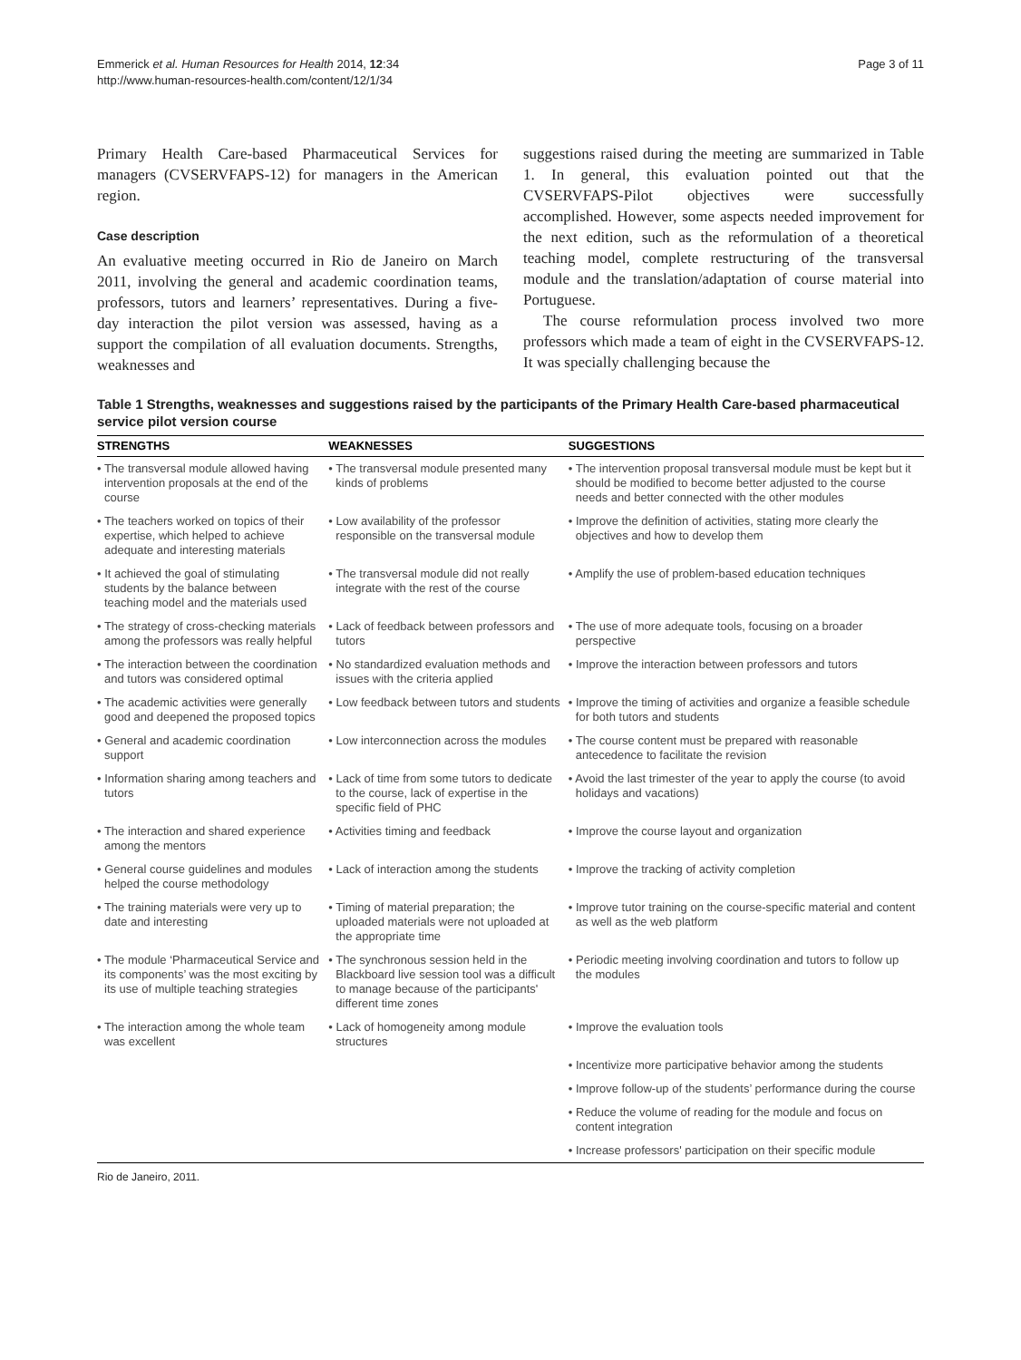Emmerick et al. Human Resources for Health 2014, 12:34
http://www.human-resources-health.com/content/12/1/34
Page 3 of 11
Primary Health Care-based Pharmaceutical Services for managers (CVSERVFAPS-12) for managers in the American region.
Case description
An evaluative meeting occurred in Rio de Janeiro on March 2011, involving the general and academic coordination teams, professors, tutors and learners’ representatives. During a five-day interaction the pilot version was assessed, having as a support the compilation of all evaluation documents. Strengths, weaknesses and
suggestions raised during the meeting are summarized in Table 1. In general, this evaluation pointed out that the CVSERVFAPS-Pilot objectives were successfully accomplished. However, some aspects needed improvement for the next edition, such as the reformulation of a theoretical teaching model, complete restructuring of the transversal module and the translation/adaptation of course material into Portuguese.
The course reformulation process involved two more professors which made a team of eight in the CVSERVFAPS-12. It was specially challenging because the
Table 1 Strengths, weaknesses and suggestions raised by the participants of the Primary Health Care-based pharmaceutical service pilot version course
| STRENGTHS | WEAKNESSES | SUGGESTIONS |
| --- | --- | --- |
| • The transversal module allowed having intervention proposals at the end of the course | • The transversal module presented many kinds of problems | • The intervention proposal transversal module must be kept but it should be modified to become better adjusted to the course needs and better connected with the other modules |
| • The teachers worked on topics of their expertise, which helped to achieve adequate and interesting materials | • Low availability of the professor responsible on the transversal module | • Improve the definition of activities, stating more clearly the objectives and how to develop them |
| • It achieved the goal of stimulating students by the balance between teaching model and the materials used | • The transversal module did not really integrate with the rest of the course | • Amplify the use of problem-based education techniques |
| • The strategy of cross-checking materials among the professors was really helpful | • Lack of feedback between professors and tutors | • The use of more adequate tools, focusing on a broader perspective |
| • The interaction between the coordination and tutors was considered optimal | • No standardized evaluation methods and issues with the criteria applied | • Improve the interaction between professors and tutors |
| • The academic activities were generally good and deepened the proposed topics | • Low feedback between tutors and students | • Improve the timing of activities and organize a feasible schedule for both tutors and students |
| • General and academic coordination support | • Low interconnection across the modules | • The course content must be prepared with reasonable antecedence to facilitate the revision |
| • Information sharing among teachers and tutors | • Lack of time from some tutors to dedicate to the course, lack of expertise in the specific field of PHC | • Avoid the last trimester of the year to apply the course (to avoid holidays and vacations) |
| • The interaction and shared experience among the mentors | • Activities timing and feedback | • Improve the course layout and organization |
| • General course guidelines and modules helped the course methodology | • Lack of interaction among the students | • Improve the tracking of activity completion |
| • The training materials were very up to date and interesting | • Timing of material preparation; the uploaded materials were not uploaded at the appropriate time | • Improve tutor training on the course-specific material and content as well as the web platform |
| • The module ‘Pharmaceutical Service and its components’ was the most exciting by its use of multiple teaching strategies | • The synchronous session held in the Blackboard live session tool was a difficult to manage because of the participants' different time zones | • Periodic meeting involving coordination and tutors to follow up the modules |
| • The interaction among the whole team was excellent | • Lack of homogeneity among module structures | • Improve the evaluation tools |
| | | • Incentivize more participative behavior among the students |
| | | • Improve follow-up of the students’ performance during the course |
| | | • Reduce the volume of reading for the module and focus on content integration |
| | | • Increase professors' participation on their specific module |
Rio de Janeiro, 2011.